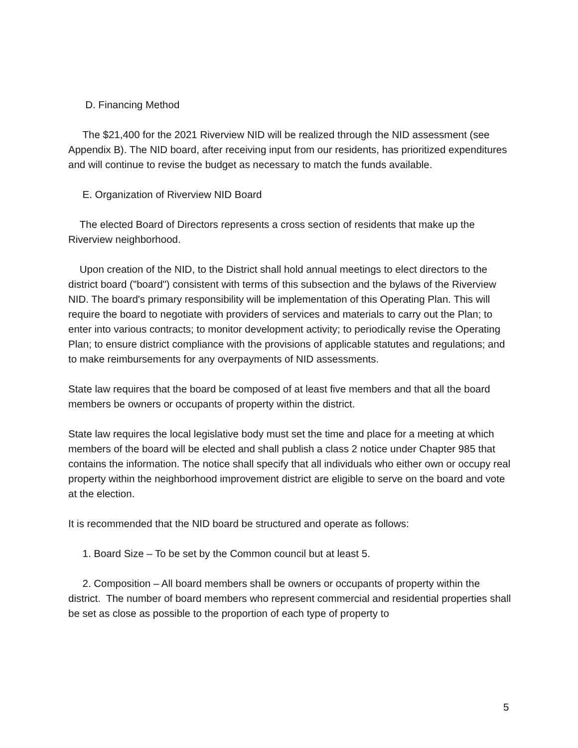D. Financing Method
The $21,400 for the 2021 Riverview NID will be realized through the NID assessment (see Appendix B). The NID board, after receiving input from our residents, has prioritized expenditures and will continue to revise the budget as necessary to match the funds available.
E. Organization of Riverview NID Board
The elected Board of Directors represents a cross section of residents that make up the Riverview neighborhood.
Upon creation of the NID, to the District shall hold annual meetings to elect directors to the district board ("board") consistent with terms of this subsection and the bylaws of the Riverview NID. The board's primary responsibility will be implementation of this Operating Plan. This will require the board to negotiate with providers of services and materials to carry out the Plan; to enter into various contracts; to monitor development activity; to periodically revise the Operating Plan; to ensure district compliance with the provisions of applicable statutes and regulations; and to make reimbursements for any overpayments of NID assessments.
State law requires that the board be composed of at least five members and that all the board members be owners or occupants of property within the district.
State law requires the local legislative body must set the time and place for a meeting at which members of the board will be elected and shall publish a class 2 notice under Chapter 985 that contains the information. The notice shall specify that all individuals who either own or occupy real property within the neighborhood improvement district are eligible to serve on the board and vote at the election.
It is recommended that the NID board be structured and operate as follows:
1. Board Size – To be set by the Common council but at least 5.
2. Composition – All board members shall be owners or occupants of property within the district. The number of board members who represent commercial and residential properties shall be set as close as possible to the proportion of each type of property to
5